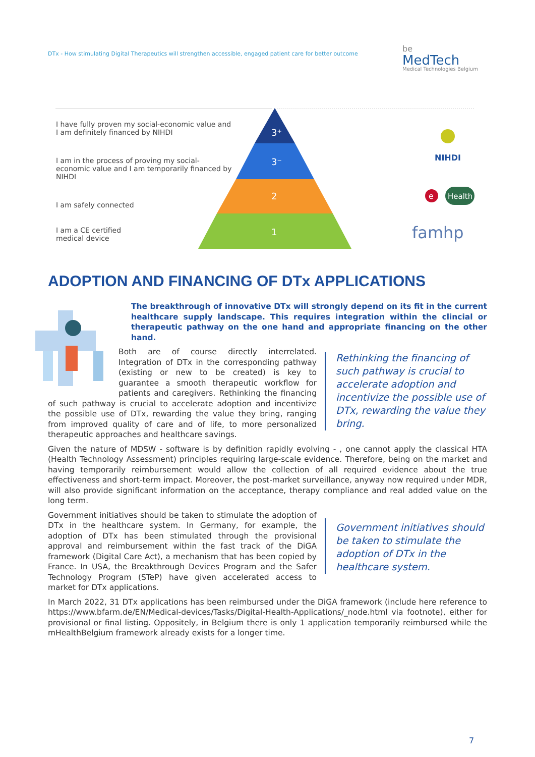DTx - How stimulating Digital Therapeutics will strengthen accessible, engaged patient care for better outcome
be
MedTech
Medical Technologies Belgium
3⁺
3⁻
2
1
NIHDI
e
Health
famhp
I have fully proven my social-economic value and I am definitely financed by NIHDI
I am in the process of proving my social-economic value and I am temporarily financed by NIHDI
I am safely connected
I am a CE certified
medical device
ADOPTION AND FINANCING OF DTx APPLICATIONS
The breakthrough of innovative DTx will strongly depend on its fit in the current healthcare supply landscape. This requires integration within the clincial or therapeutic pathway on the one hand and appropriate financing on the other hand.
Rethinking the financing of such pathway is crucial to accelerate adoption and incentivize the possible use of DTx, rewarding the value they bring.
Both are of course directly interrelated. Integration of DTx in the corresponding pathway (existing or new to be created) is key to guarantee a smooth therapeutic workflow for patients and caregivers. Rethinking the financing of such pathway is crucial to accelerate adoption and incentivize the possible use of DTx, rewarding the value they bring, ranging from improved quality of care and of life, to more personalized therapeutic approaches and healthcare savings.
Given the nature of MDSW - software is by definition rapidly evolving - , one cannot apply the classical HTA (Health Technology Assessment) principles requiring large-scale evidence. Therefore, being on the market and having temporarily reimbursement would allow the collection of all required evidence about the true effectiveness and short-term impact. Moreover, the post-market surveillance, anyway now required under MDR, will also provide significant information on the acceptance, therapy compliance and real added value on the long term.
Government initiatives should be taken to stimulate the adoption of DTx in the healthcare system.
Government initiatives should be taken to stimulate the adoption of DTx in the healthcare system. In Germany, for example, the adoption of DTx has been stimulated through the provisional approval and reimbursement within the fast track of the DiGA framework (Digital Care Act), a mechanism that has been copied by France. In USA, the Breakthrough Devices Program and the Safer Technology Program (STeP) have given accelerated access to market for DTx applications.
In March 2022, 31 DTx applications has been reimbursed under the DiGA framework (include here reference to https://www.bfarm.de/EN/Medical-devices/Tasks/Digital-Health-Applications/_node.html via footnote), either for provisional or final listing. Oppositely, in Belgium there is only 1 application temporarily reimbursed while the mHealthBelgium framework already exists for a longer time.
7